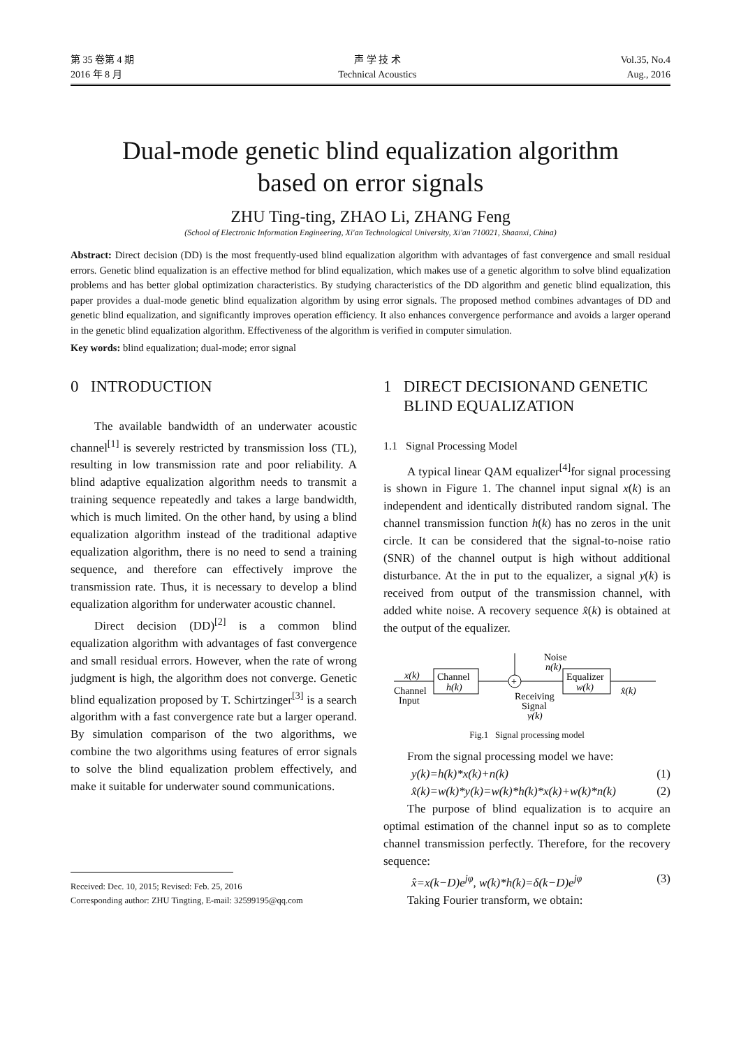第 35 卷第 4 期
2016 年 8 月
声 学 技 术
Technical Acoustics
Vol.35, No.4
Aug., 2016
Dual-mode genetic blind equalization algorithm
based on error signals
ZHU Ting-ting, ZHAO Li, ZHANG Feng
(School of Electronic Information Engineering, Xi'an Technological University, Xi'an 710021, Shaanxi, China)
Abstract: Direct decision (DD) is the most frequently-used blind equalization algorithm with advantages of fast convergence and small residual errors. Genetic blind equalization is an effective method for blind equalization, which makes use of a genetic algorithm to solve blind equalization problems and has better global optimization characteristics. By studying characteristics of the DD algorithm and genetic blind equalization, this paper provides a dual-mode genetic blind equalization algorithm by using error signals. The proposed method combines advantages of DD and genetic blind equalization, and significantly improves operation efficiency. It also enhances convergence performance and avoids a larger operand in the genetic blind equalization algorithm. Effectiveness of the algorithm is verified in computer simulation.
Key words: blind equalization; dual-mode; error signal
0 INTRODUCTION
The available bandwidth of an underwater acoustic channel<sup>[1]</sup> is severely restricted by transmission loss (TL), resulting in low transmission rate and poor reliability. A blind adaptive equalization algorithm needs to transmit a training sequence repeatedly and takes a large bandwidth, which is much limited. On the other hand, by using a blind equalization algorithm instead of the traditional adaptive equalization algorithm, there is no need to send a training sequence, and therefore can effectively improve the transmission rate. Thus, it is necessary to develop a blind equalization algorithm for underwater acoustic channel.
Direct decision (DD)<sup>[2]</sup> is a common blind equalization algorithm with advantages of fast convergence and small residual errors. However, when the rate of wrong judgment is high, the algorithm does not converge. Genetic blind equalization proposed by T. Schirtzinger<sup>[3]</sup> is a search algorithm with a fast convergence rate but a larger operand. By simulation comparison of the two algorithms, we combine the two algorithms using features of error signals to solve the blind equalization problem effectively, and make it suitable for underwater sound communications.
Received: Dec. 10, 2015; Revised: Feb. 25, 2016
Corresponding author: ZHU Tingting, E-mail: 32599195@qq.com
1 DIRECT DECISIONAND GENETIC
BLIND EQUALIZATION
1.1 Signal Processing Model
A typical linear QAM equalizer<sup>[4]</sup>for signal processing is shown in Figure 1. The channel input signal x(k) is an independent and identically distributed random signal. The channel transmission function h(k) has no zeros in the unit circle. It can be considered that the signal-to-noise ratio (SNR) of the channel output is high without additional disturbance. At the in put to the equalizer, a signal y(k) is received from output of the transmission channel, with added white noise. A recovery sequence x̂(k) is obtained at the output of the equalizer.
Noise
n(k)
x(k)
Channel
Input
Channel
h(k)
+
Receiving
Signal
y(k)
Equalizer
w(k)
x̂(k)
Fig.1 Signal processing model
From the signal processing model we have:
y(k)=h(k)*x(k)+n(k) (1)
x̂(k)=w(k)*y(k)=w(k)*h(k)*x(k)+w(k)*n(k) (2)
The purpose of blind equalization is to acquire an optimal estimation of the channel input so as to complete channel transmission perfectly. Therefore, for the recovery sequence:
x̂=x(k−D)e<sup>jφ</sup>, w(k)*h(k)=δ(k−D)e<sup>jφ</sup> (3)
Taking Fourier transform, we obtain: